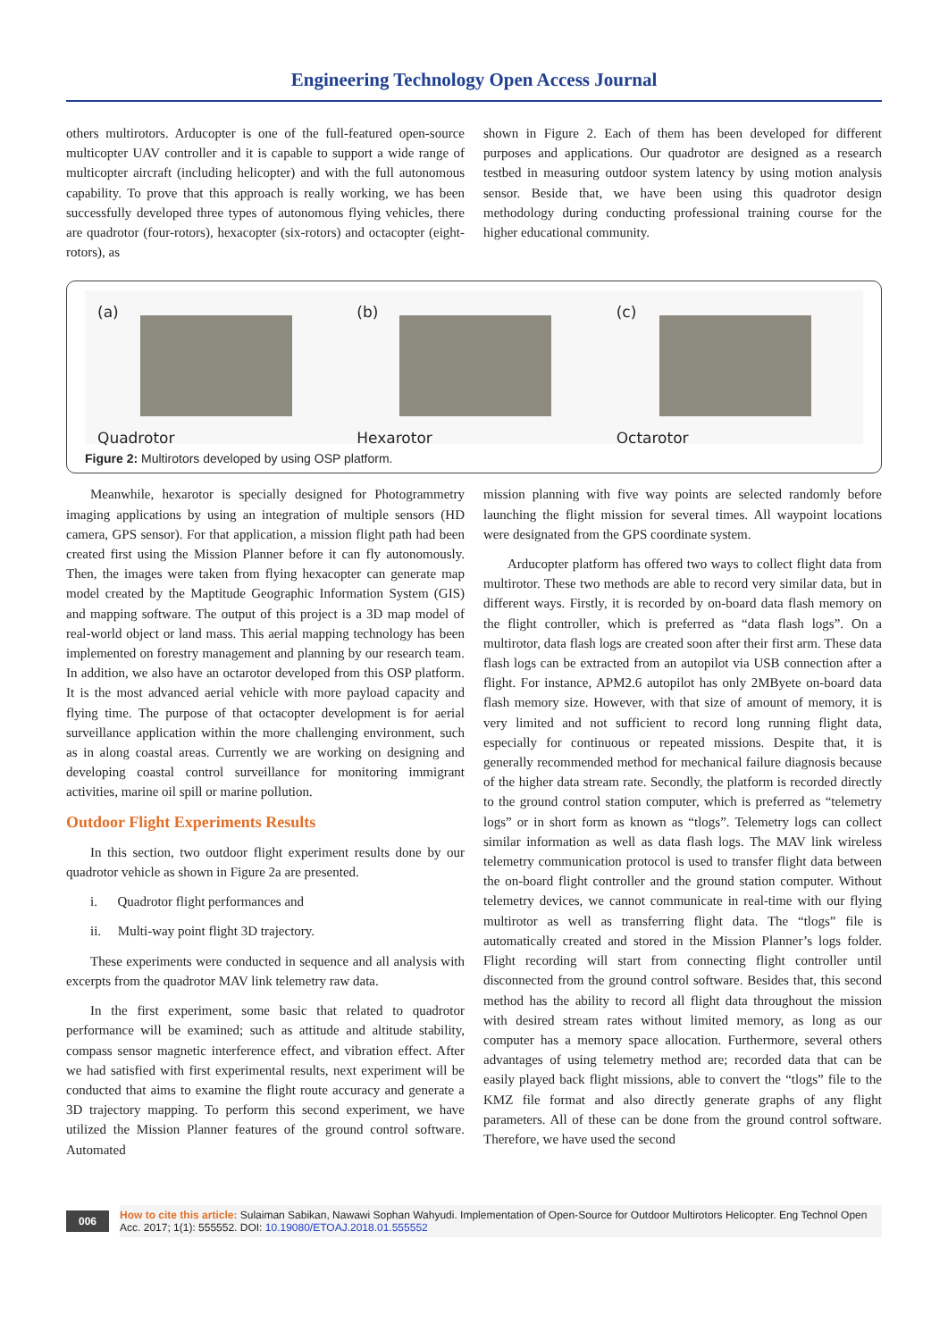Engineering Technology Open Access Journal
others multirotors. Arducopter is one of the full-featured open-source multicopter UAV controller and it is capable to support a wide range of multicopter aircraft (including helicopter) and with the full autonomous capability. To prove that this approach is really working, we has been successfully developed three types of autonomous flying vehicles, there are quadrotor (four-rotors), hexacopter (six-rotors) and octacopter (eight-rotors), as
shown in Figure 2. Each of them has been developed for different purposes and applications. Our quadrotor are designed as a research testbed in measuring outdoor system latency by using motion analysis sensor. Beside that, we have been using this quadrotor design methodology during conducting professional training course for the higher educational community.
(a)
Quadrotor
(b)
Hexarotor
(c)
Octarotor
Figure 2: Multirotors developed by using OSP platform.
Meanwhile, hexarotor is specially designed for Photogrammetry imaging applications by using an integration of multiple sensors (HD camera, GPS sensor). For that application, a mission flight path had been created first using the Mission Planner before it can fly autonomously. Then, the images were taken from flying hexacopter can generate map model created by the Maptitude Geographic Information System (GIS) and mapping software. The output of this project is a 3D map model of real-world object or land mass. This aerial mapping technology has been implemented on forestry management and planning by our research team. In addition, we also have an octarotor developed from this OSP platform. It is the most advanced aerial vehicle with more payload capacity and flying time. The purpose of that octacopter development is for aerial surveillance application within the more challenging environment, such as in along coastal areas. Currently we are working on designing and developing coastal control surveillance for monitoring immigrant activities, marine oil spill or marine pollution.
Outdoor Flight Experiments Results
In this section, two outdoor flight experiment results done by our quadrotor vehicle as shown in Figure 2a are presented.
i. Quadrotor flight performances and
ii. Multi-way point flight 3D trajectory.
These experiments were conducted in sequence and all analysis with excerpts from the quadrotor MAV link telemetry raw data.
In the first experiment, some basic that related to quadrotor performance will be examined; such as attitude and altitude stability, compass sensor magnetic interference effect, and vibration effect. After we had satisfied with first experimental results, next experiment will be conducted that aims to examine the flight route accuracy and generate a 3D trajectory mapping. To perform this second experiment, we have utilized the Mission Planner features of the ground control software. Automated
mission planning with five way points are selected randomly before launching the flight mission for several times. All waypoint locations were designated from the GPS coordinate system.
Arducopter platform has offered two ways to collect flight data from multirotor. These two methods are able to record very similar data, but in different ways. Firstly, it is recorded by on-board data flash memory on the flight controller, which is preferred as “data flash logs”. On a multirotor, data flash logs are created soon after their first arm. These data flash logs can be extracted from an autopilot via USB connection after a flight. For instance, APM2.6 autopilot has only 2MByete on-board data flash memory size. However, with that size of amount of memory, it is very limited and not sufficient to record long running flight data, especially for continuous or repeated missions. Despite that, it is generally recommended method for mechanical failure diagnosis because of the higher data stream rate. Secondly, the platform is recorded directly to the ground control station computer, which is preferred as “telemetry logs” or in short form as known as “tlogs”. Telemetry logs can collect similar information as well as data flash logs. The MAV link wireless telemetry communication protocol is used to transfer flight data between the on-board flight controller and the ground station computer. Without telemetry devices, we cannot communicate in real-time with our flying multirotor as well as transferring flight data. The “tlogs” file is automatically created and stored in the Mission Planner’s logs folder. Flight recording will start from connecting flight controller until disconnected from the ground control software. Besides that, this second method has the ability to record all flight data throughout the mission with desired stream rates without limited memory, as long as our computer has a memory space allocation. Furthermore, several others advantages of using telemetry method are; recorded data that can be easily played back flight missions, able to convert the “tlogs” file to the KMZ file format and also directly generate graphs of any flight parameters. All of these can be done from the ground control software. Therefore, we have used the second
006
How to cite this article: Sulaiman Sabikan, Nawawi Sophan Wahyudi. Implementation of Open-Source for Outdoor Multirotors Helicopter. Eng Technol Open Acc. 2017; 1(1): 555552. DOI: 10.19080/ETOAJ.2018.01.555552